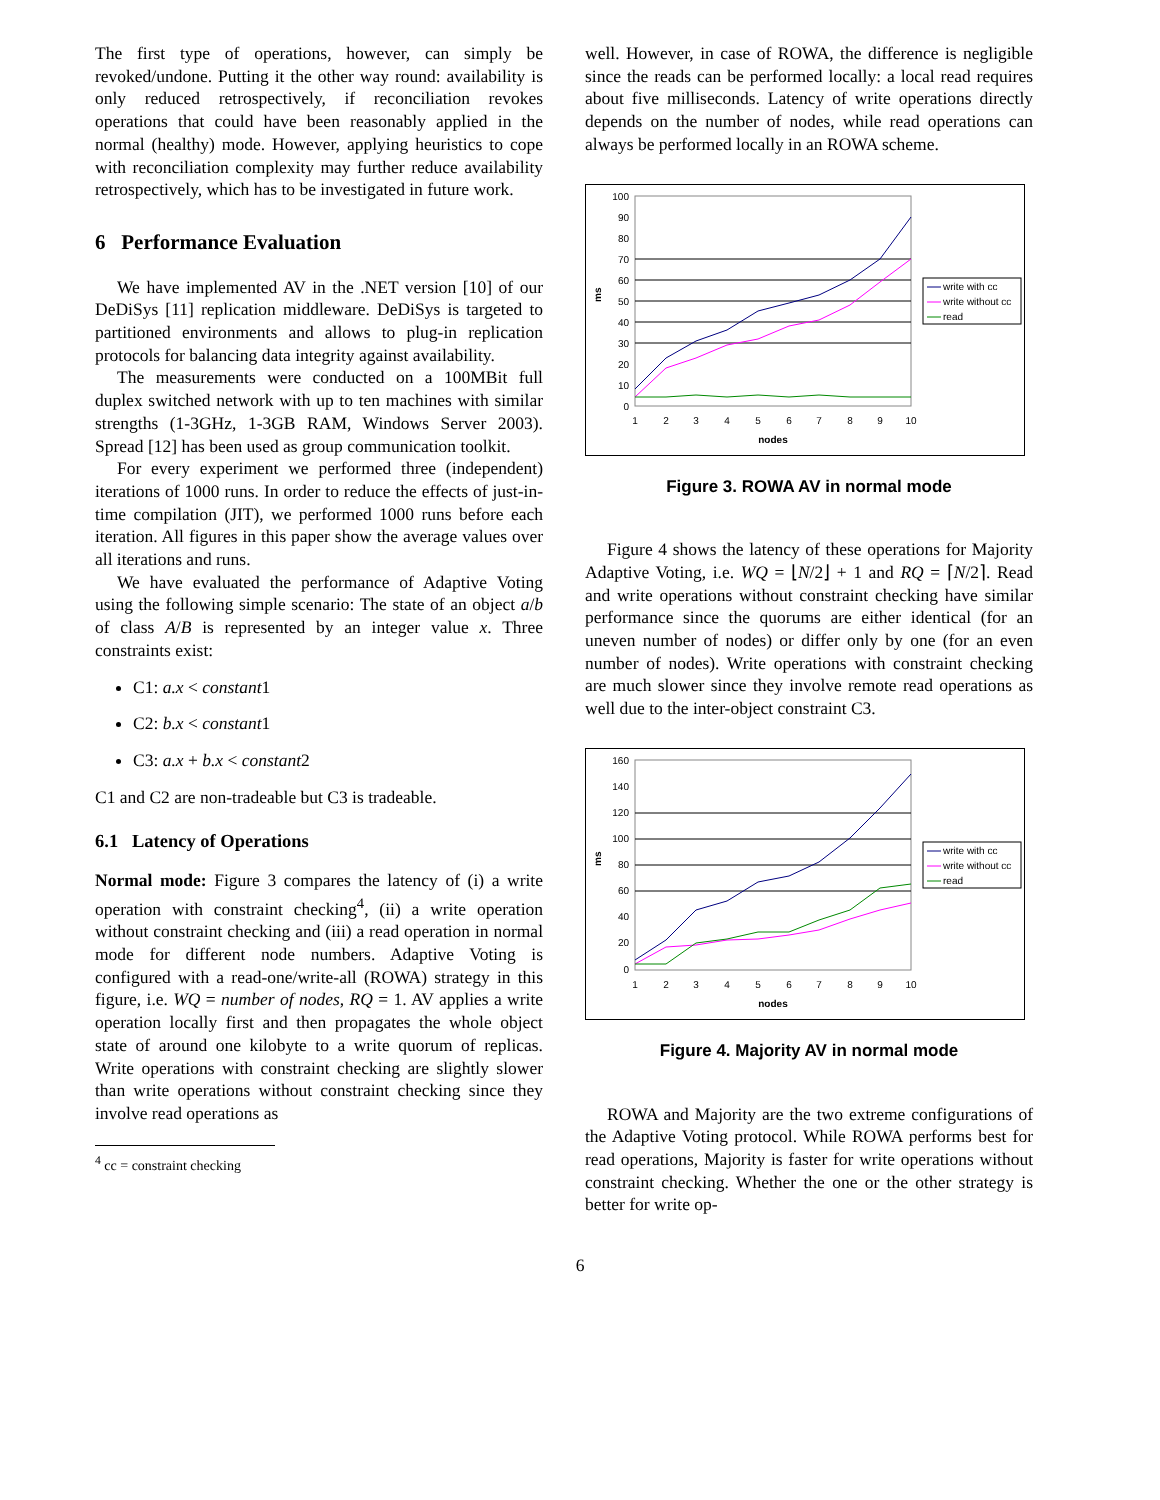The first type of operations, however, can simply be revoked/undone. Putting it the other way round: availability is only reduced retrospectively, if reconciliation revokes operations that could have been reasonably applied in the normal (healthy) mode. However, applying heuristics to cope with reconciliation complexity may further reduce availability retrospectively, which has to be investigated in future work.
6 Performance Evaluation
We have implemented AV in the .NET version [10] of our DeDiSys [11] replication middleware. DeDiSys is targeted to partitioned environments and allows to plug-in replication protocols for balancing data integrity against availability.
The measurements were conducted on a 100MBit full duplex switched network with up to ten machines with similar strengths (1-3GHz, 1-3GB RAM, Windows Server 2003). Spread [12] has been used as group communication toolkit.
For every experiment we performed three (independent) iterations of 1000 runs. In order to reduce the effects of just-in-time compilation (JIT), we performed 1000 runs before each iteration. All figures in this paper show the average values over all iterations and runs.
We have evaluated the performance of Adaptive Voting using the following simple scenario: The state of an object a/b of class A/B is represented by an integer value x. Three constraints exist:
C1: a.x < constant1
C2: b.x < constant1
C3: a.x + b.x < constant2
C1 and C2 are non-tradeable but C3 is tradeable.
6.1 Latency of Operations
Normal mode: Figure 3 compares the latency of (i) a write operation with constraint checking<sup>4</sup>, (ii) a write operation without constraint checking and (iii) a read operation in normal mode for different node numbers. Adaptive Voting is configured with a read-one/write-all (ROWA) strategy in this figure, i.e. WQ = number of nodes, RQ = 1. AV applies a write operation locally first and then propagates the whole object state of around one kilobyte to a write quorum of replicas. Write operations with constraint checking are slightly slower than write operations without constraint checking since they involve read operations as
<sup>4</sup> cc = constraint checking
well. However, in case of ROWA, the difference is negligible since the reads can be performed locally: a local read requires about five milliseconds. Latency of write operations directly depends on the number of nodes, while read operations can always be performed locally in an ROWA scheme.
100
90
80
70
60
50
40
30
20
10
0
1
2
3
4
5
6
7
8
9
10
nodes
ms
write with cc
write without cc
read
Figure 3. ROWA AV in normal mode
Figure 4 shows the latency of these operations for Majority Adaptive Voting, i.e. WQ = ⌊N/2⌋ + 1 and RQ = ⌈N/2⌉. Read and write operations without constraint checking have similar performance since the quorums are either identical (for an uneven number of nodes) or differ only by one (for an even number of nodes). Write operations with constraint checking are much slower since they involve remote read operations as well due to the inter-object constraint C3.
160
140
120
100
80
60
40
20
0
1
2
3
4
5
6
7
8
9
10
nodes
ms
write with cc
write without cc
read
Figure 4. Majority AV in normal mode
ROWA and Majority are the two extreme configurations of the Adaptive Voting protocol. While ROWA performs best for read operations, Majority is faster for write operations without constraint checking. Whether the one or the other strategy is better for write op-
6